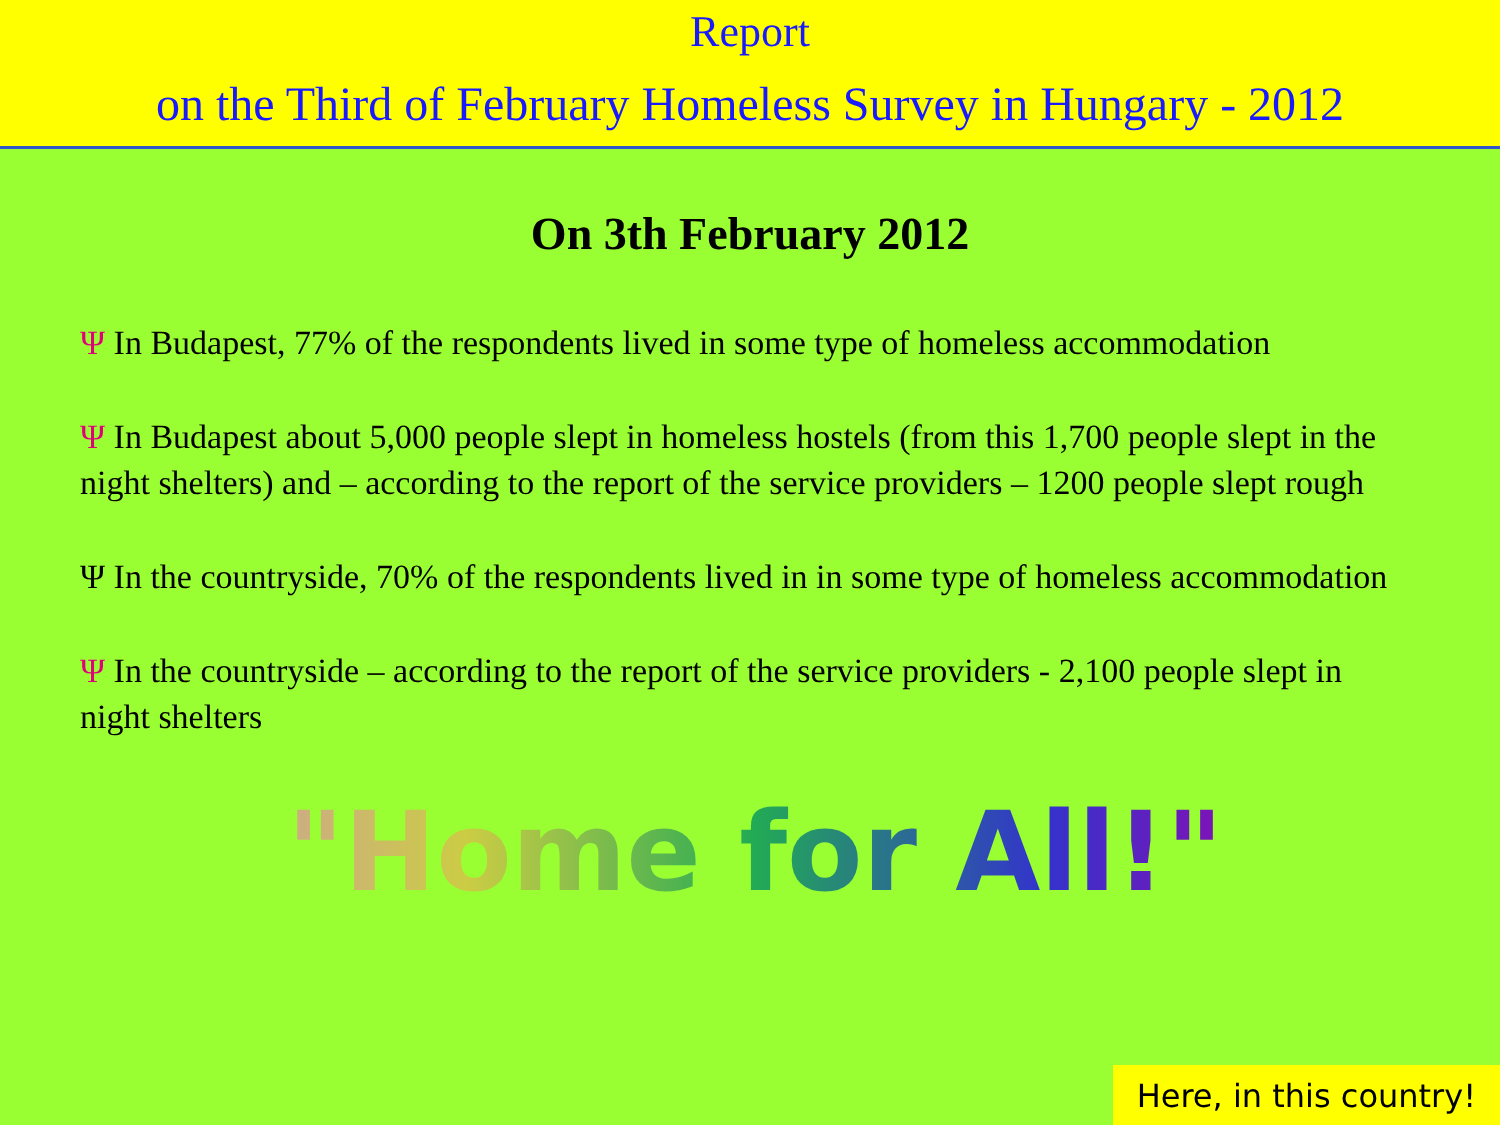Report
on the Third of February Homeless Survey in Hungary - 2012
On 3th February 2012
Ψ In Budapest, 77% of the respondents lived in some type of homeless accommodation
Ψ In Budapest about 5,000 people slept in homeless hostels (from this 1,700 people slept in the night shelters) and – according to the report of the service providers – 1200 people slept rough
Ψ In the countryside, 70% of the respondents lived in in some type of homeless accommodation
Ψ In the countryside – according to the report of the service providers - 2,100 people slept in night shelters
"Home for All!"
Here, in this country!